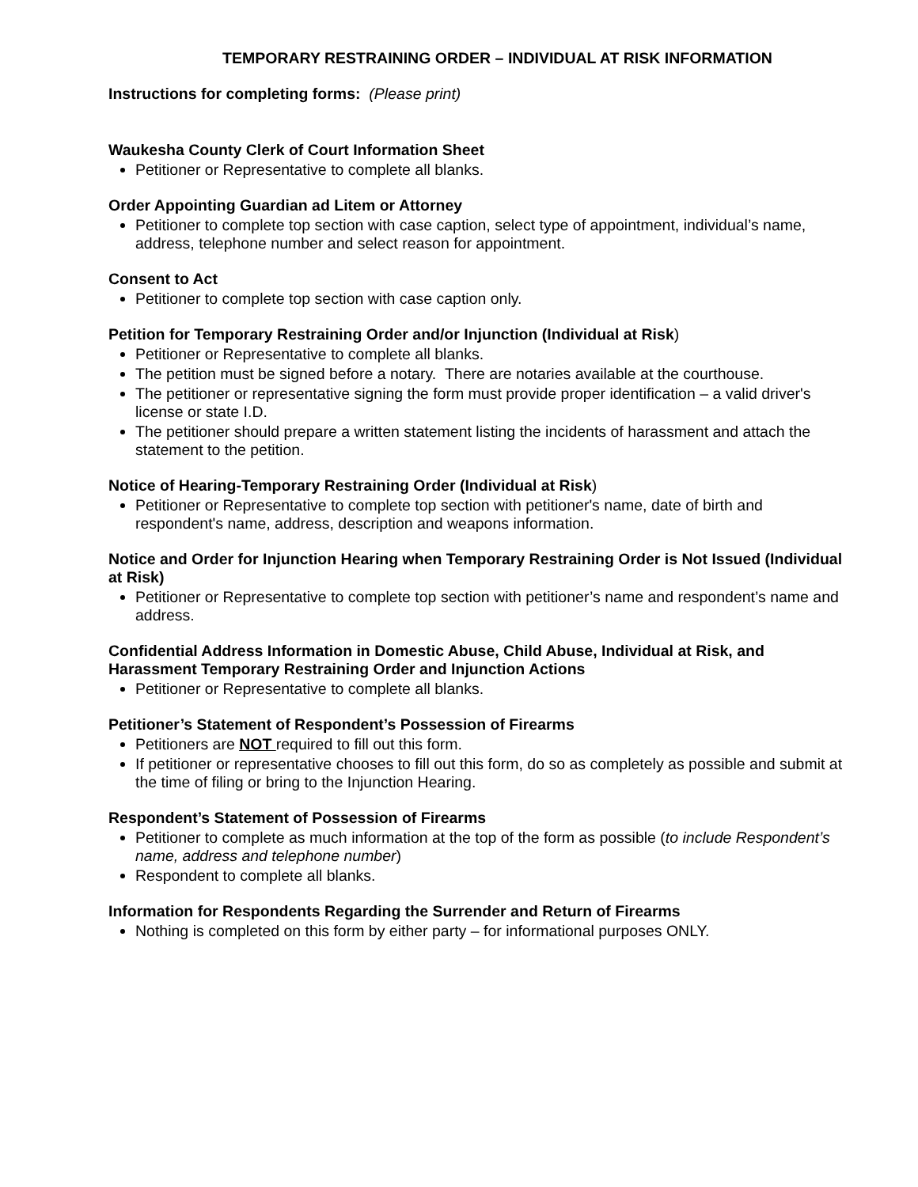TEMPORARY RESTRAINING ORDER – INDIVIDUAL AT RISK INFORMATION
Instructions for completing forms: (Please print)
Waukesha County Clerk of Court Information Sheet
Petitioner or Representative to complete all blanks.
Order Appointing Guardian ad Litem or Attorney
Petitioner to complete top section with case caption, select type of appointment, individual’s name, address, telephone number and select reason for appointment.
Consent to Act
Petitioner to complete top section with case caption only.
Petition for Temporary Restraining Order and/or Injunction (Individual at Risk)
Petitioner or Representative to complete all blanks.
The petition must be signed before a notary. There are notaries available at the courthouse.
The petitioner or representative signing the form must provide proper identification – a valid driver's license or state I.D.
The petitioner should prepare a written statement listing the incidents of harassment and attach the statement to the petition.
Notice of Hearing-Temporary Restraining Order (Individual at Risk)
Petitioner or Representative to complete top section with petitioner's name, date of birth and respondent's name, address, description and weapons information.
Notice and Order for Injunction Hearing when Temporary Restraining Order is Not Issued (Individual at Risk)
Petitioner or Representative to complete top section with petitioner’s name and respondent’s name and address.
Confidential Address Information in Domestic Abuse, Child Abuse, Individual at Risk, and Harassment Temporary Restraining Order and Injunction Actions
Petitioner or Representative to complete all blanks.
Petitioner’s Statement of Respondent’s Possession of Firearms
Petitioners are NOT required to fill out this form.
If petitioner or representative chooses to fill out this form, do so as completely as possible and submit at the time of filing or bring to the Injunction Hearing.
Respondent’s Statement of Possession of Firearms
Petitioner to complete as much information at the top of the form as possible (to include Respondent’s name, address and telephone number)
Respondent to complete all blanks.
Information for Respondents Regarding the Surrender and Return of Firearms
Nothing is completed on this form by either party – for informational purposes ONLY.